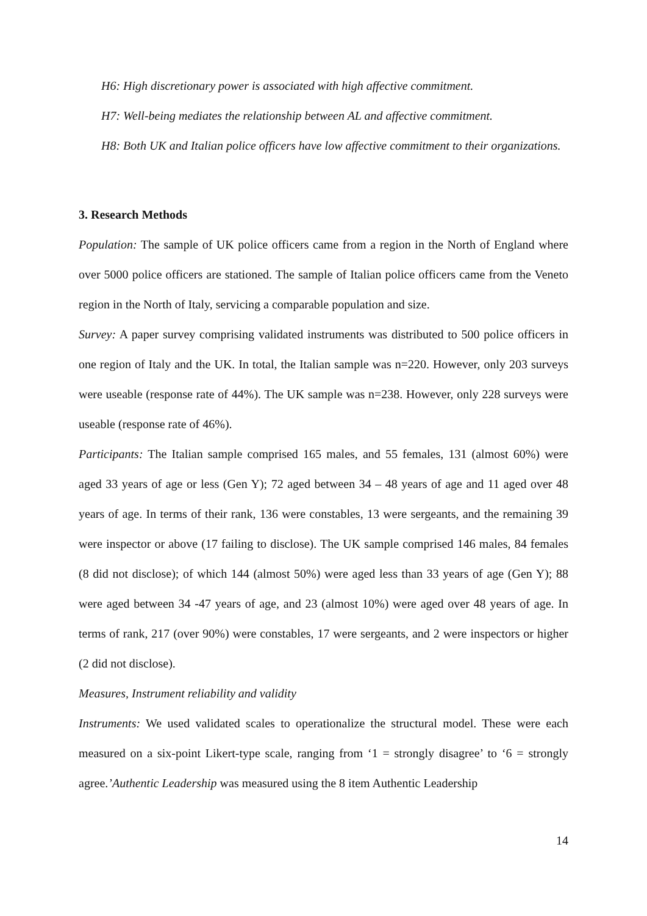H6: High discretionary power is associated with high affective commitment.
H7: Well-being mediates the relationship between AL and affective commitment.
H8: Both UK and Italian police officers have low affective commitment to their organizations.
3. Research Methods
Population: The sample of UK police officers came from a region in the North of England where over 5000 police officers are stationed. The sample of Italian police officers came from the Veneto region in the North of Italy, servicing a comparable population and size.
Survey: A paper survey comprising validated instruments was distributed to 500 police officers in one region of Italy and the UK. In total, the Italian sample was n=220. However, only 203 surveys were useable (response rate of 44%). The UK sample was n=238. However, only 228 surveys were useable (response rate of 46%).
Participants: The Italian sample comprised 165 males, and 55 females, 131 (almost 60%) were aged 33 years of age or less (Gen Y); 72 aged between 34 – 48 years of age and 11 aged over 48 years of age. In terms of their rank, 136 were constables, 13 were sergeants, and the remaining 39 were inspector or above (17 failing to disclose). The UK sample comprised 146 males, 84 females (8 did not disclose); of which 144 (almost 50%) were aged less than 33 years of age (Gen Y); 88 were aged between 34 -47 years of age, and 23 (almost 10%) were aged over 48 years of age. In terms of rank, 217 (over 90%) were constables, 17 were sergeants, and 2 were inspectors or higher (2 did not disclose).
Measures, Instrument reliability and validity
Instruments: We used validated scales to operationalize the structural model. These were each measured on a six-point Likert-type scale, ranging from ‘1 = strongly disagree’ to ‘6 = strongly agree.’Authentic Leadership was measured using the 8 item Authentic Leadership
14